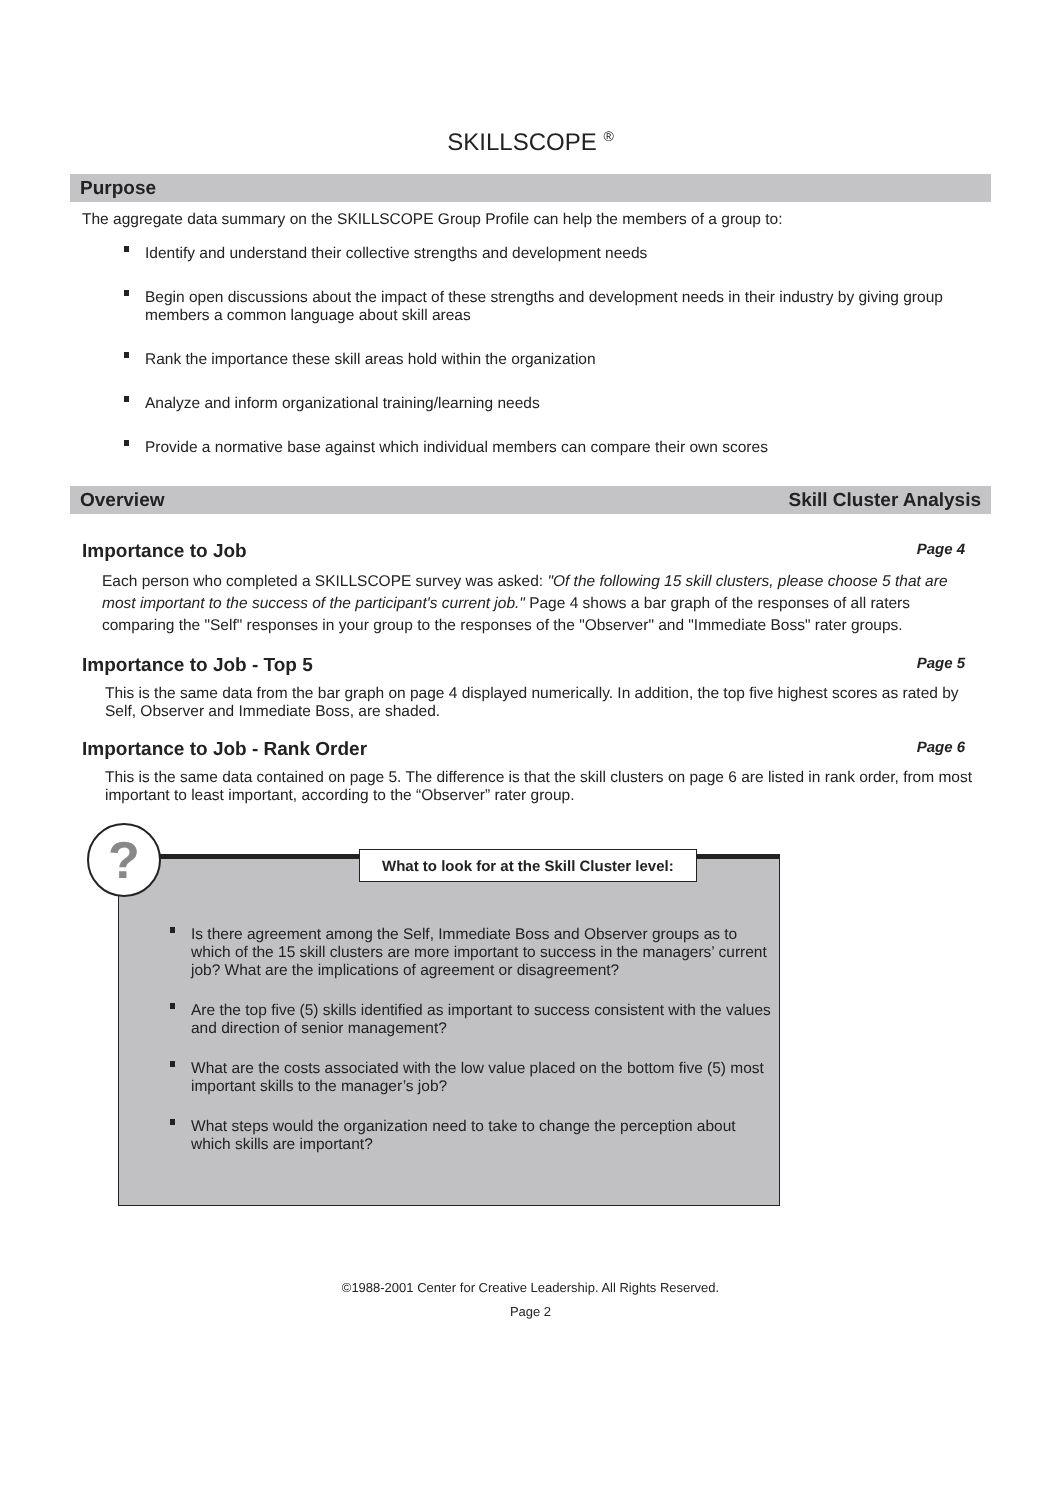SKILLSCOPE <sup>®</sup>
Purpose
The aggregate data summary on the SKILLSCOPE Group Profile can help the members of a group to:
Identify and understand their collective strengths and development needs
Begin open discussions about the impact of these strengths and development needs in their industry by giving group members a common language about skill areas
Rank the importance these skill areas hold within the organization
Analyze and inform organizational training/learning needs
Provide a normative base against which individual members can compare their own scores
Overview Skill Cluster Analysis
Importance to Job
Page 4
Each person who completed a SKILLSCOPE survey was asked: "Of the following 15 skill clusters, please choose 5 that are most important to the success of the participant's current job." Page 4 shows a bar graph of the responses of all raters comparing the "Self" responses in your group to the responses of the "Observer" and "Immediate Boss" rater groups.
Importance to Job - Top 5
Page 5
This is the same data from the bar graph on page 4 displayed numerically. In addition, the top five highest scores as rated by Self, Observer and Immediate Boss, are shaded.
Importance to Job - Rank Order
Page 6
This is the same data contained on page 5. The difference is that the skill clusters on page 6 are listed in rank order, from most important to least important, according to the “Observer” rater group.
?
What to look for at the Skill Cluster level:
Is there agreement among the Self, Immediate Boss and Observer groups as to which of the 15 skill clusters are more important to success in the managers’ current job? What are the implications of agreement or disagreement?
Are the top five (5) skills identified as important to success consistent with the values and direction of senior management?
What are the costs associated with the low value placed on the bottom five (5) most important skills to the manager’s job?
What steps would the organization need to take to change the perception about which skills are important?
©1988-2001 Center for Creative Leadership. All Rights Reserved.
Page 2